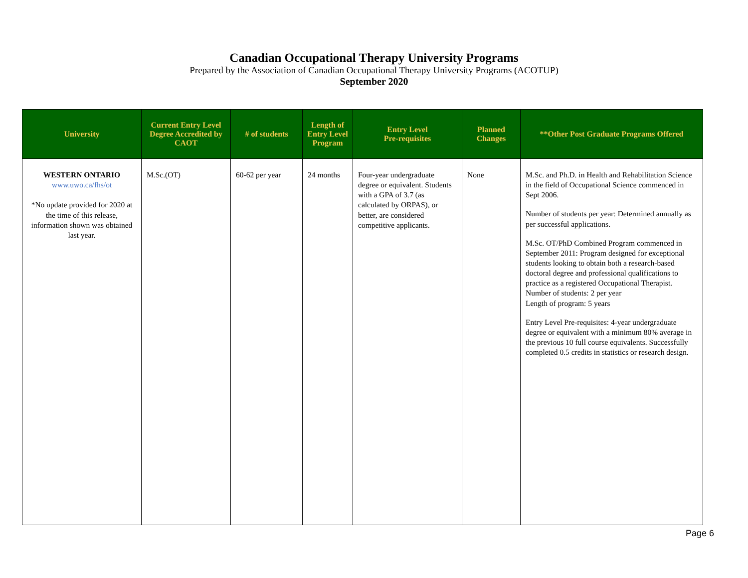Canadian Occupational Therapy University Programs
Prepared by the Association of Canadian Occupational Therapy University Programs (ACOTUP)
September 2020
| University | Current Entry Level Degree Accredited by CAOT | # of students | Length of Entry Level Program | Entry Level Pre-requisites | Planned Changes | **Other Post Graduate Programs Offered |
| --- | --- | --- | --- | --- | --- | --- |
| WESTERN ONTARIO www.uwo.ca/fhs/ot *No update provided for 2020 at the time of this release, information shown was obtained last year. | M.Sc.(OT) | 60-62 per year | 24 months | Four-year undergraduate degree or equivalent. Students with a GPA of 3.7 (as calculated by ORPAS), or better, are considered competitive applicants. | None | M.Sc. and Ph.D. in Health and Rehabilitation Science in the field of Occupational Science commenced in Sept 2006. Number of students per year: Determined annually as per successful applications. M.Sc. OT/PhD Combined Program commenced in September 2011: Program designed for exceptional students looking to obtain both a research-based doctoral degree and professional qualifications to practice as a registered Occupational Therapist. Number of students: 2 per year Length of program: 5 years Entry Level Pre-requisites: 4-year undergraduate degree or equivalent with a minimum 80% average in the previous 10 full course equivalents. Successfully completed 0.5 credits in statistics or research design. |
Page 6